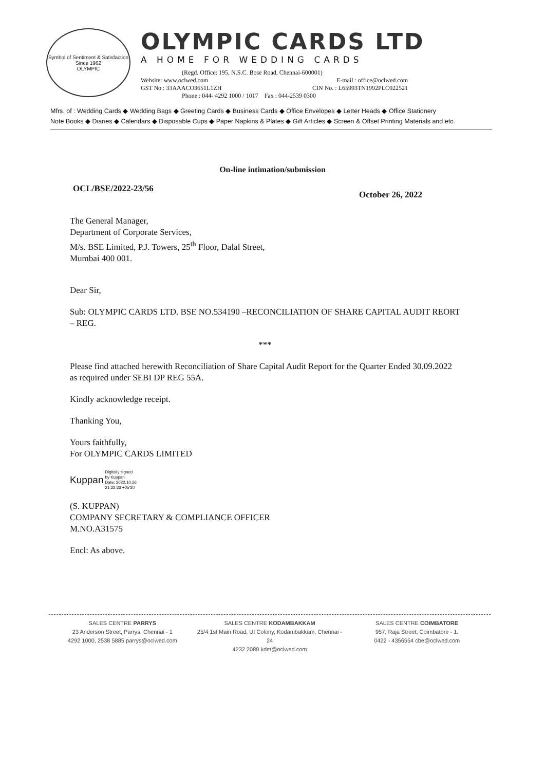Symbol of Sentiment & Satisfaction
Since 1962
OLYMPIC
OLYMPIC CARDS LTD
A HOME FOR WEDDING CARDS
(Regd. Office: 195, N.S.C. Bose Road, Chennai-600001)
Website: www.oclwed.com E-mail : office@oclwed.com
GST No : 33AAACO3651L1ZH CIN No. : L65993TN1992PLC022521
Phone : 044- 4292 1000 / 1017 Fax : 044-2539 0300
Mfrs. of : Wedding Cards ◆ Wedding Bags ◆ Greeting Cards ◆ Business Cards ◆ Office Envelopes ◆ Letter Heads ◆ Office Stationery
Note Books ◆ Diaries ◆ Calendars ◆ Disposable Cups ◆ Paper Napkins & Plates ◆ Gift Articles ◆ Screen & Offset Printing Materials and etc.
On-line intimation/submission
OCL/BSE/2022-23/56 October 26, 2022
The General Manager,
Department of Corporate Services,
M/s. BSE Limited, P.J. Towers, 25<sup>th</sup> Floor, Dalal Street,
Mumbai 400 001.
Dear Sir,
Sub: OLYMPIC CARDS LTD. BSE NO.534190 –RECONCILIATION OF SHARE CAPITAL AUDIT REORT – REG.
***
Please find attached herewith Reconciliation of Share Capital Audit Report for the Quarter Ended 30.09.2022 as required under SEBI DP REG 55A.
Kindly acknowledge receipt.
Thanking You,
Yours faithfully,
For OLYMPIC CARDS LIMITED
Kuppan Digitally signed
by Kuppan
Date: 2022.10.26
21:22:33 +05'30'
(S. KUPPAN)
COMPANY SECRETARY & COMPLIANCE OFFICER
M.NO.A31575
Encl: As above.
SALES CENTRE PARRYS
23 Anderson Street, Parrys, Chennai - 1
4292 1000, 2538 5885 parrys@oclwed.com
SALES CENTRE KODAMBAKKAM
25/4 1st Main Road, UI Colony, Kodambakkam, Chennai - 24
4232 2089 kdm@oclwed.com
SALES CENTRE COIMBATORE
957, Raja Street, Coimbatore - 1.
0422 - 4356554 cbe@oclwed.com